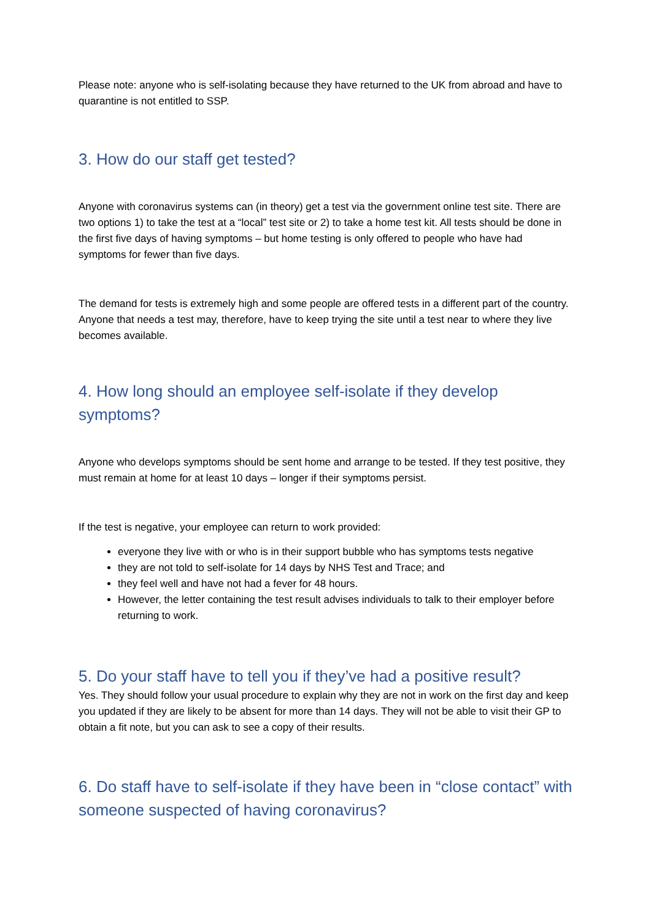Please note: anyone who is self-isolating because they have returned to the UK from abroad and have to quarantine is not entitled to SSP.
3. How do our staff get tested?
Anyone with coronavirus systems can (in theory) get a test via the government online test site. There are two options 1) to take the test at a “local” test site or 2) to take a home test kit. All tests should be done in the first five days of having symptoms – but home testing is only offered to people who have had symptoms for fewer than five days.
The demand for tests is extremely high and some people are offered tests in a different part of the country. Anyone that needs a test may, therefore, have to keep trying the site until a test near to where they live becomes available.
4. How long should an employee self-isolate if they develop symptoms?
Anyone who develops symptoms should be sent home and arrange to be tested. If they test positive, they must remain at home for at least 10 days – longer if their symptoms persist.
If the test is negative, your employee can return to work provided:
everyone they live with or who is in their support bubble who has symptoms tests negative
they are not told to self-isolate for 14 days by NHS Test and Trace; and
they feel well and have not had a fever for 48 hours.
However, the letter containing the test result advises individuals to talk to their employer before returning to work.
5. Do your staff have to tell you if they’ve had a positive result?
Yes. They should follow your usual procedure to explain why they are not in work on the first day and keep you updated if they are likely to be absent for more than 14 days. They will not be able to visit their GP to obtain a fit note, but you can ask to see a copy of their results.
6. Do staff have to self-isolate if they have been in “close contact” with someone suspected of having coronavirus?